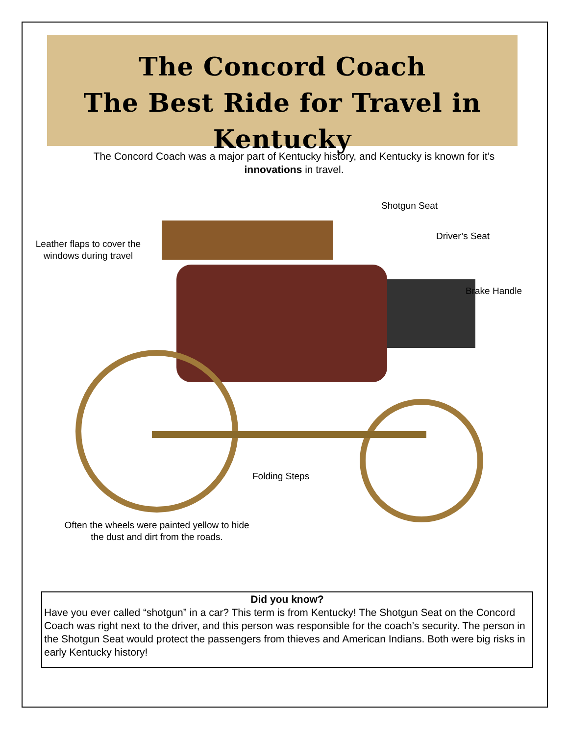The Concord Coach
The Best Ride for Travel in Kentucky
The Concord Coach was a major part of Kentucky history, and Kentucky is known for it’s innovations in travel.
Shotgun Seat
Driver’s Seat
Leather flaps to cover the windows during travel
Brake Handle
Folding Steps
Often the wheels were painted yellow to hide the dust and dirt from the roads.
Did you know?
Have you ever called “shotgun” in a car? This term is from Kentucky! The Shotgun Seat on the Concord Coach was right next to the driver, and this person was responsible for the coach’s security. The person in the Shotgun Seat would protect the passengers from thieves and American Indians. Both were big risks in early Kentucky history!